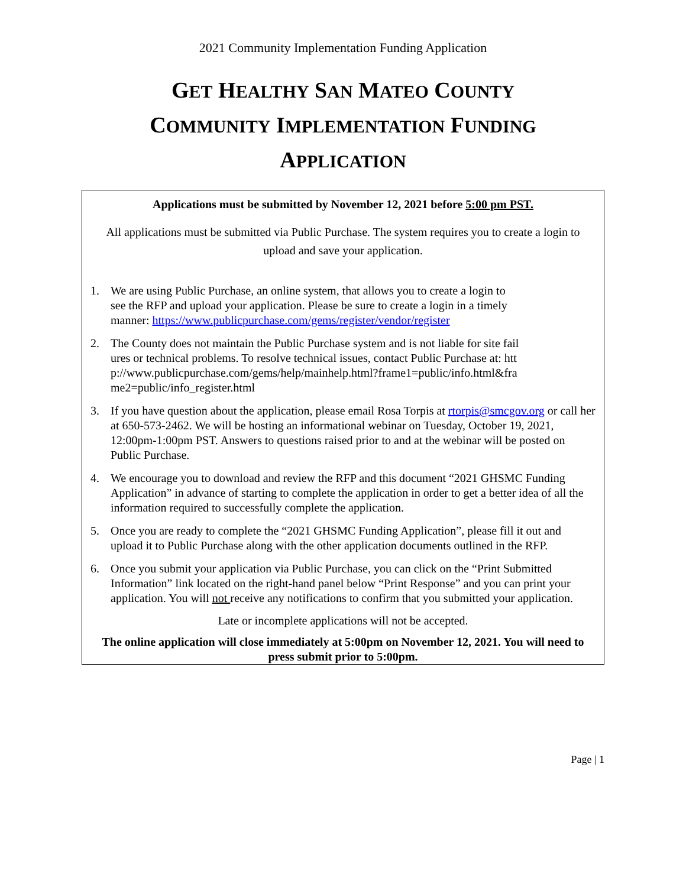2021 Community Implementation Funding Application
GET HEALTHY SAN MATEO COUNTY
COMMUNITY IMPLEMENTATION FUNDING
APPLICATION
Applications must be submitted by November 12, 2021 before 5:00 pm PST.
All applications must be submitted via Public Purchase. The system requires you to create a login to upload and save your application.
1. We are using Public Purchase, an online system, that allows you to create a login to see the RFP and upload your application. Please be sure to create a login in a timely manner: https://www.publicpurchase.com/gems/register/vendor/register
2. The County does not maintain the Public Purchase system and is not liable for site failures or technical problems. To resolve technical issues, contact Public Purchase at: http://www.publicpurchase.com/gems/help/mainhelp.html?frame1=public/info.html&frame2=public/info_register.html
3. If you have question about the application, please email Rosa Torpis at rtorpis@smcgov.org or call her at 650-573-2462. We will be hosting an informational webinar on Tuesday, October 19, 2021, 12:00pm-1:00pm PST. Answers to questions raised prior to and at the webinar will be posted on Public Purchase.
4. We encourage you to download and review the RFP and this document “2021 GHSMC Funding Application” in advance of starting to complete the application in order to get a better idea of all the information required to successfully complete the application.
5. Once you are ready to complete the “2021 GHSMC Funding Application”, please fill it out and upload it to Public Purchase along with the other application documents outlined in the RFP.
6. Once you submit your application via Public Purchase, you can click on the “Print Submitted Information” link located on the right-hand panel below “Print Response” and you can print your application. You will not receive any notifications to confirm that you submitted your application.
Late or incomplete applications will not be accepted.
The online application will close immediately at 5:00pm on November 12, 2021. You will need to press submit prior to 5:00pm.
Page | 1